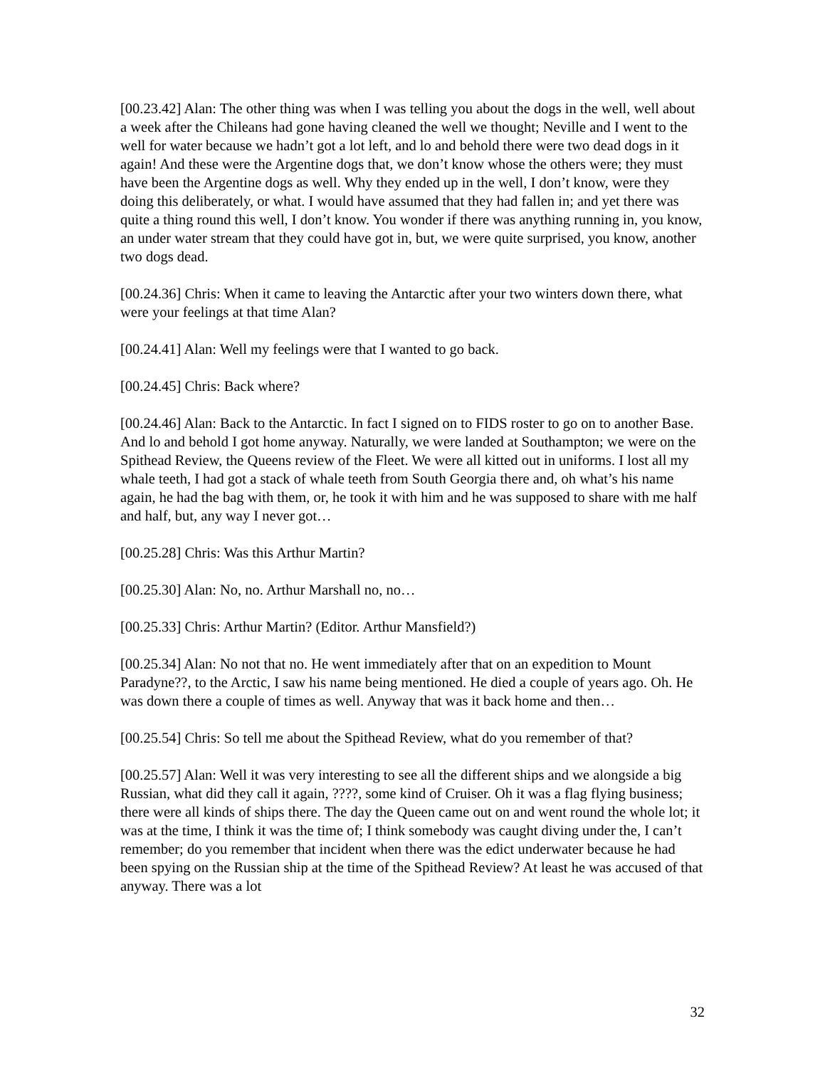[00.23.42] Alan: The other thing was when I was telling you about the dogs in the well, well about a week after the Chileans had gone having cleaned the well we thought; Neville and I went to the well for water because we hadn’t got a lot left, and lo and behold there were two dead dogs in it again! And these were the Argentine dogs that, we don’t know whose the others were; they must have been the Argentine dogs as well. Why they ended up in the well, I don’t know, were they doing this deliberately, or what. I would have assumed that they had fallen in; and yet there was quite a thing round this well, I don’t know. You wonder if there was anything running in, you know, an under water stream that they could have got in, but, we were quite surprised, you know, another two dogs dead.
[00.24.36] Chris: When it came to leaving the Antarctic after your two winters down there, what were your feelings at that time Alan?
[00.24.41] Alan: Well my feelings were that I wanted to go back.
[00.24.45] Chris: Back where?
[00.24.46] Alan: Back to the Antarctic. In fact I signed on to FIDS roster to go on to another Base. And lo and behold I got home anyway. Naturally, we were landed at Southampton; we were on the Spithead Review, the Queens review of the Fleet. We were all kitted out in uniforms. I lost all my whale teeth, I had got a stack of whale teeth from South Georgia there and, oh what’s his name again, he had the bag with them, or, he took it with him and he was supposed to share with me half and half, but, any way I never got…
[00.25.28] Chris: Was this Arthur Martin?
[00.25.30] Alan: No, no. Arthur Marshall no, no…
[00.25.33] Chris: Arthur Martin? (Editor. Arthur Mansfield?)
[00.25.34] Alan: No not that no. He went immediately after that on an expedition to Mount Paradyne??, to the Arctic, I saw his name being mentioned. He died a couple of years ago. Oh. He was down there a couple of times as well. Anyway that was it back home and then…
[00.25.54] Chris: So tell me about the Spithead Review, what do you remember of that?
[00.25.57] Alan: Well it was very interesting to see all the different ships and we alongside a big Russian, what did they call it again, ????, some kind of Cruiser. Oh it was a flag flying business; there were all kinds of ships there. The day the Queen came out on and went round the whole lot; it was at the time, I think it was the time of; I think somebody was caught diving under the, I can’t remember; do you remember that incident when there was the edict underwater because he had been spying on the Russian ship at the time of the Spithead Review? At least he was accused of that anyway. There was a lot
32